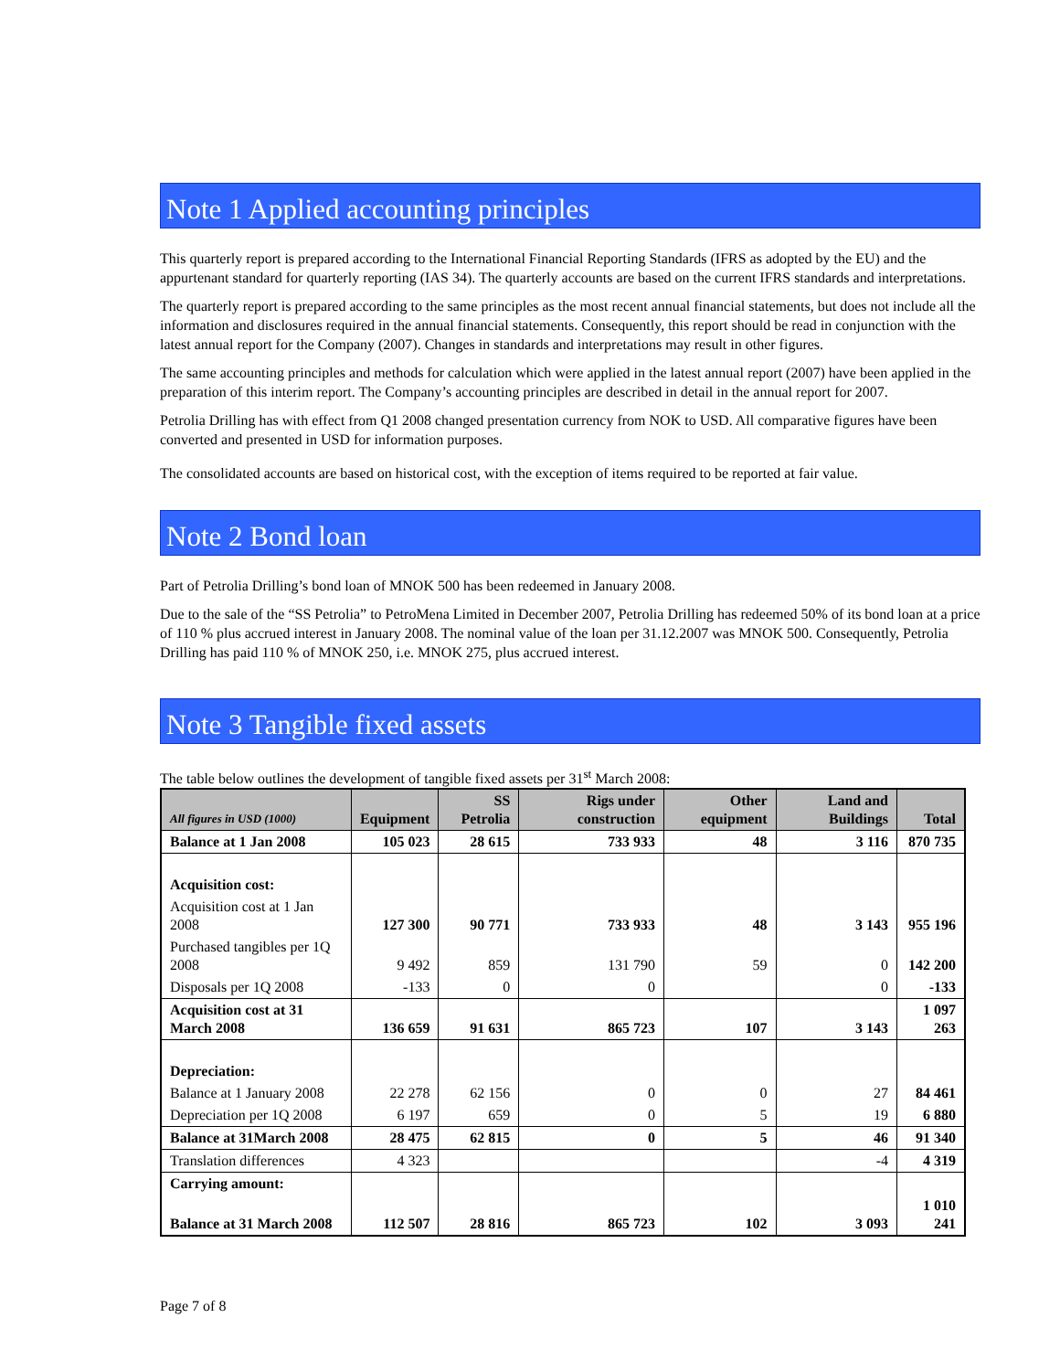Note 1 Applied accounting principles
This quarterly report is prepared according to the International Financial Reporting Standards (IFRS as adopted by the EU) and the appurtenant standard for quarterly reporting (IAS 34). The quarterly accounts are based on the current IFRS standards and interpretations.
The quarterly report is prepared according to the same principles as the most recent annual financial statements, but does not include all the information and disclosures required in the annual financial statements. Consequently, this report should be read in conjunction with the latest annual report for the Company (2007). Changes in standards and interpretations may result in other figures.
The same accounting principles and methods for calculation which were applied in the latest annual report (2007) have been applied in the preparation of this interim report. The Company’s accounting principles are described in detail in the annual report for 2007.
Petrolia Drilling has with effect from Q1 2008 changed presentation currency from NOK to USD. All comparative figures have been converted and presented in USD for information purposes.
The consolidated accounts are based on historical cost, with the exception of items required to be reported at fair value.
Note 2 Bond loan
Part of Petrolia Drilling’s bond loan of MNOK 500 has been redeemed in January 2008.
Due to the sale of the “SS Petrolia” to PetroMena Limited in December 2007, Petrolia Drilling has redeemed 50% of its bond loan at a price of 110 % plus accrued interest in January 2008. The nominal value of the loan per 31.12.2007 was MNOK 500. Consequently, Petrolia Drilling has paid 110 % of MNOK 250, i.e. MNOK 275, plus accrued interest.
Note 3 Tangible fixed assets
The table below outlines the development of tangible fixed assets per 31<sup>st</sup> March 2008:
| All figures in USD (1000) | Equipment | SS Petrolia | Rigs under construction | Other equipment | Land and Buildings | Total |
| --- | --- | --- | --- | --- | --- | --- |
| Balance at 1 Jan 2008 | 105 023 | 28 615 | 733 933 | 48 | 3 116 | 870 735 |
| Acquisition cost: | | | | | | |
| Acquisition cost at 1 Jan 2008 | 127 300 | 90 771 | 733 933 | 48 | 3 143 | 955 196 |
| Purchased tangibles per 1Q 2008 | 9 492 | 859 | 131 790 | 59 | 0 | 142 200 |
| Disposals per 1Q 2008 | -133 | 0 | 0 | | 0 | -133 |
| Acquisition cost at 31 March 2008 | 136 659 | 91 631 | 865 723 | 107 | 3 143 | 1 097 263 |
| Depreciation: | | | | | | |
| Balance at 1 January 2008 | 22 278 | 62 156 | 0 | 0 | 27 | 84 461 |
| Depreciation per 1Q 2008 | 6 197 | 659 | 0 | 5 | 19 | 6 880 |
| Balance at 31March 2008 | 28 475 | 62 815 | 0 | 5 | 46 | 91 340 |
| Translation differences | 4 323 | | | | -4 | 4 319 |
| Carrying amount: | | | | | | |
| Balance at 31 March 2008 | 112 507 | 28 816 | 865 723 | 102 | 3 093 | 1 010 241 |
Page 7 of 8